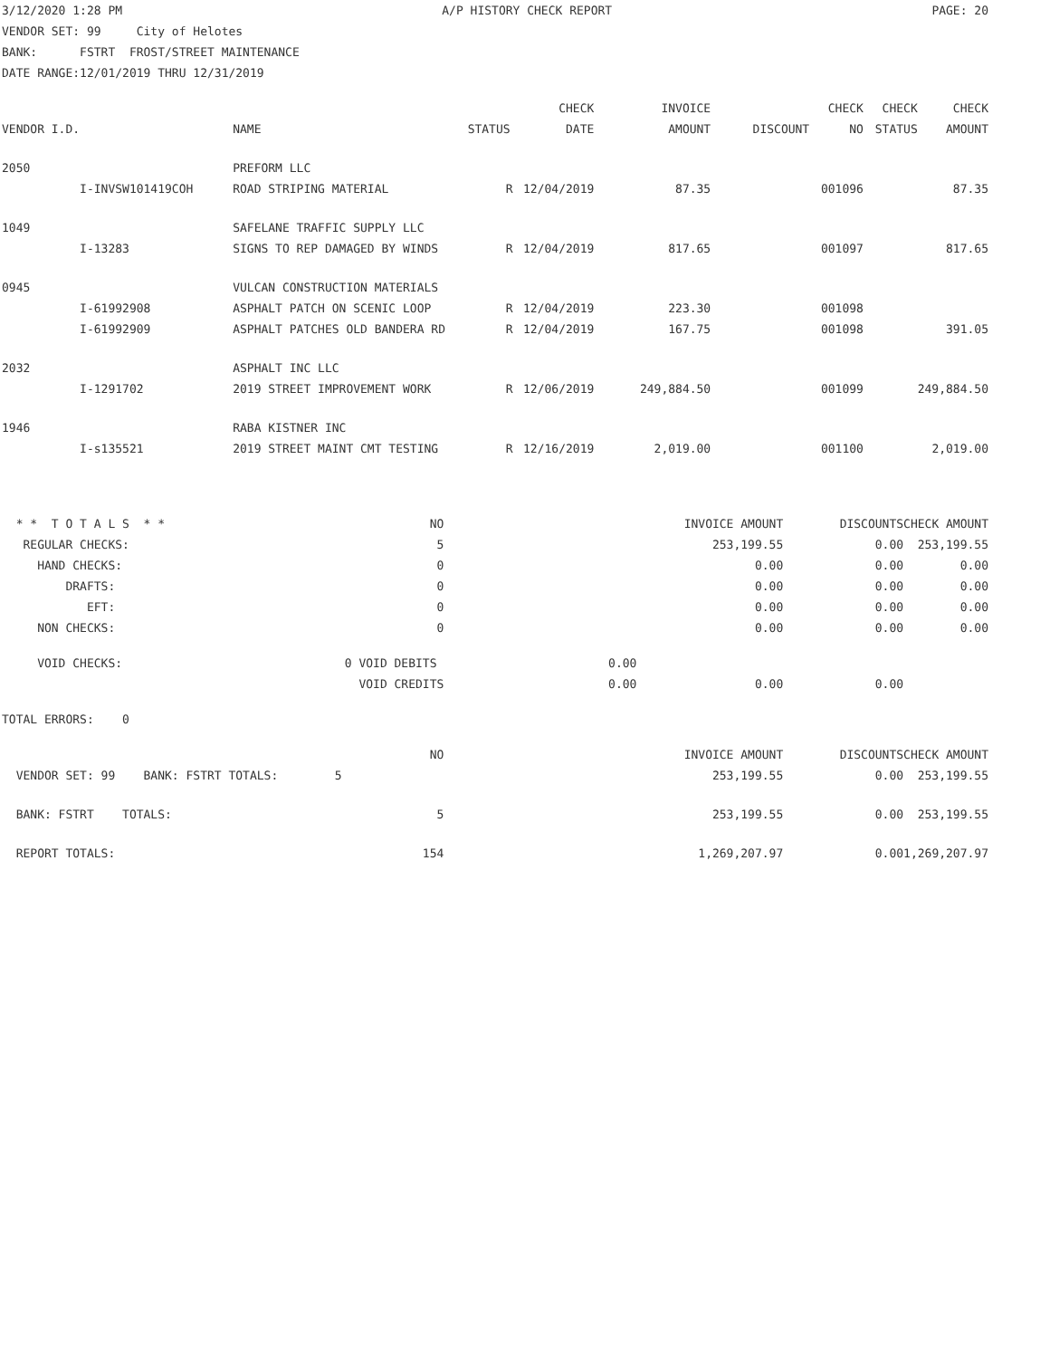3/12/2020 1:28 PM A/P HISTORY CHECK REPORT PAGE: 20
VENDOR SET: 99 City of Helotes
BANK: FSTRT FROST/STREET MAINTENANCE
DATE RANGE:12/01/2019 THRU 12/31/2019
| | | | | CHECK | INVOICE | | CHECK | CHECK | CHECK |
| --- | --- | --- | --- | --- | --- | --- | --- | --- | --- |
| VENDOR I.D. | | NAME | STATUS | DATE | AMOUNT | DISCOUNT | NO | STATUS | AMOUNT |
| 2050 | | PREFORM LLC | | | | | | | |
| | I-INVSW101419COH | ROAD STRIPING MATERIAL | R | 12/04/2019 | 87.35 | | 001096 | | 87.35 |
| 1049 | | SAFELANE TRAFFIC SUPPLY LLC | | | | | | | |
| | I-13283 | SIGNS TO REP DAMAGED BY WINDS | R | 12/04/2019 | 817.65 | | 001097 | | 817.65 |
| 0945 | | VULCAN CONSTRUCTION MATERIALS | | | | | | | |
| | I-61992908 | ASPHALT PATCH ON SCENIC LOOP | R | 12/04/2019 | 223.30 | | 001098 | | |
| | I-61992909 | ASPHALT PATCHES OLD BANDERA RD | R | 12/04/2019 | 167.75 | | 001098 | | 391.05 |
| 2032 | | ASPHALT INC LLC | | | | | | | |
| | I-1291702 | 2019 STREET IMPROVEMENT WORK | R | 12/06/2019 | 249,884.50 | | 001099 | | 249,884.50 |
| 1946 | | RABA KISTNER INC | | | | | | | |
| | I-s135521 | 2019 STREET MAINT CMT TESTING | R | 12/16/2019 | 2,019.00 | | 001100 | | 2,019.00 |
| * * T O T A L S * * | NO | | INVOICE AMOUNT | DISCOUNTS | CHECK AMOUNT |
| REGULAR CHECKS: | 5 | | 253,199.55 | 0.00 | 253,199.55 |
| HAND CHECKS: | 0 | | 0.00 | 0.00 | 0.00 |
| DRAFTS: | 0 | | 0.00 | 0.00 | 0.00 |
| EFT: | 0 | | 0.00 | 0.00 | 0.00 |
| NON CHECKS: | 0 | | 0.00 | 0.00 | 0.00 |
| VOID CHECKS: | 0 VOID DEBITS | 0.00 | | | |
| | VOID CREDITS | 0.00 | 0.00 | 0.00 | |
| TOTAL ERRORS: 0 | | | | | |
| | NO | | INVOICE AMOUNT | DISCOUNTS | CHECK AMOUNT |
| VENDOR SET: 99 BANK: FSTRT TOTALS: 5 | | | 253,199.55 | 0.00 | 253,199.55 |
| BANK: FSTRT TOTALS: | 5 | | 253,199.55 | 0.00 | 253,199.55 |
| REPORT TOTALS: | 154 | | 1,269,207.97 | 0.00 | 1,269,207.97 |